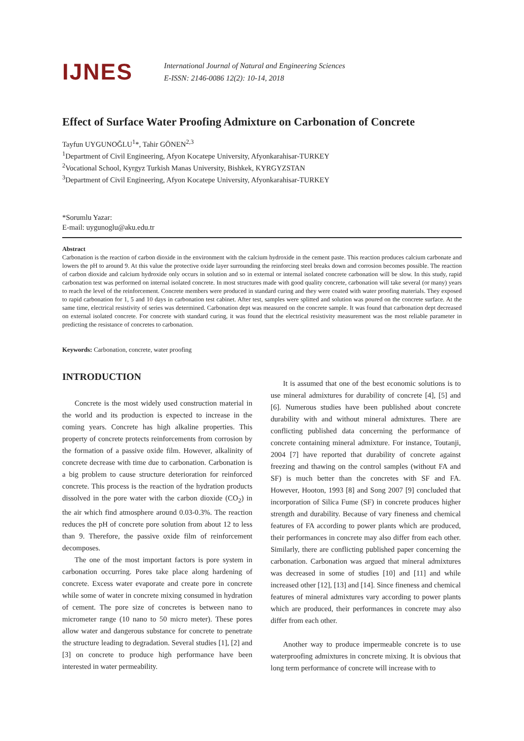IJNES
International Journal of Natural and Engineering Sciences
E-ISSN: 2146-0086 12(2): 10-14, 2018
Effect of Surface Water Proofing Admixture on Carbonation of Concrete
Tayfun UYGUNOĞLU<sup>1</sup>*, Tahir GÖNEN<sup>2,3</sup>
<sup>1</sup> Department of Civil Engineering, Afyon Kocatepe University, Afyonkarahisar-TURKEY
<sup>2</sup> Vocational School, Kyrgyz Turkish Manas University, Bishkek, KYRGYZSTAN
<sup>3</sup> Department of Civil Engineering, Afyon Kocatepe University, Afyonkarahisar-TURKEY
*Sorumlu Yazar:
E-mail: uygunoglu@aku.edu.tr
Abstract
Carbonation is the reaction of carbon dioxide in the environment with the calcium hydroxide in the cement paste. This reaction produces calcium carbonate and lowers the pH to around 9. At this value the protective oxide layer surrounding the reinforcing steel breaks down and corrosion becomes possible. The reaction of carbon dioxide and calcium hydroxide only occurs in solution and so in external or internal isolated concrete carbonation will be slow. In this study, rapid carbonation test was performed on internal isolated concrete. In most structures made with good quality concrete, carbonation will take several (or many) years to reach the level of the reinforcement. Concrete members were produced in standard curing and they were coated with water proofing materials. They exposed to rapid carbonation for 1, 5 and 10 days in carbonation test cabinet. After test, samples were splitted and solution was poured on the concrete surface. At the same time, electrical resistivity of series was determined. Carbonation dept was measured on the concrete sample. It was found that carbonation dept decreased on external isolated concrete. For concrete with standard curing, it was found that the electrical resistivity measurement was the most reliable parameter in predicting the resistance of concretes to carbonation.
Keywords: Carbonation, concrete, water proofing
INTRODUCTION
Concrete is the most widely used construction material in the world and its production is expected to increase in the coming years. Concrete has high alkaline properties. This property of concrete protects reinforcements from corrosion by the formation of a passive oxide film. However, alkalinity of concrete decrease with time due to carbonation. Carbonation is a big problem to cause structure deterioration for reinforced concrete. This process is the reaction of the hydration products dissolved in the pore water with the carbon dioxide (CO<sub>2</sub>) in the air which find atmosphere around 0.03-0.3%. The reaction reduces the pH of concrete pore solution from about 12 to less than 9. Therefore, the passive oxide film of reinforcement decomposes.
The one of the most important factors is pore system in carbonation occurring. Pores take place along hardening of concrete. Excess water evaporate and create pore in concrete while some of water in concrete mixing consumed in hydration of cement. The pore size of concretes is between nano to micrometer range (10 nano to 50 micro meter). These pores allow water and dangerous substance for concrete to penetrate the structure leading to degradation. Several studies [1], [2] and [3] on concrete to produce high performance have been interested in water permeability.
It is assumed that one of the best economic solutions is to use mineral admixtures for durability of concrete [4], [5] and [6]. Numerous studies have been published about concrete durability with and without mineral admixtures. There are conflicting published data concerning the performance of concrete containing mineral admixture. For instance, Toutanji, 2004 [7] have reported that durability of concrete against freezing and thawing on the control samples (without FA and SF) is much better than the concretes with SF and FA. However, Hooton, 1993 [8] and Song 2007 [9] concluded that incorporation of Silica Fume (SF) in concrete produces higher strength and durability. Because of vary fineness and chemical features of FA according to power plants which are produced, their performances in concrete may also differ from each other. Similarly, there are conflicting published paper concerning the carbonation. Carbonation was argued that mineral admixtures was decreased in some of studies [10] and [11] and while increased other [12], [13] and [14]. Since fineness and chemical features of mineral admixtures vary according to power plants which are produced, their performances in concrete may also differ from each other.
Another way to produce impermeable concrete is to use waterproofing admixtures in concrete mixing. It is obvious that long term performance of concrete will increase with to